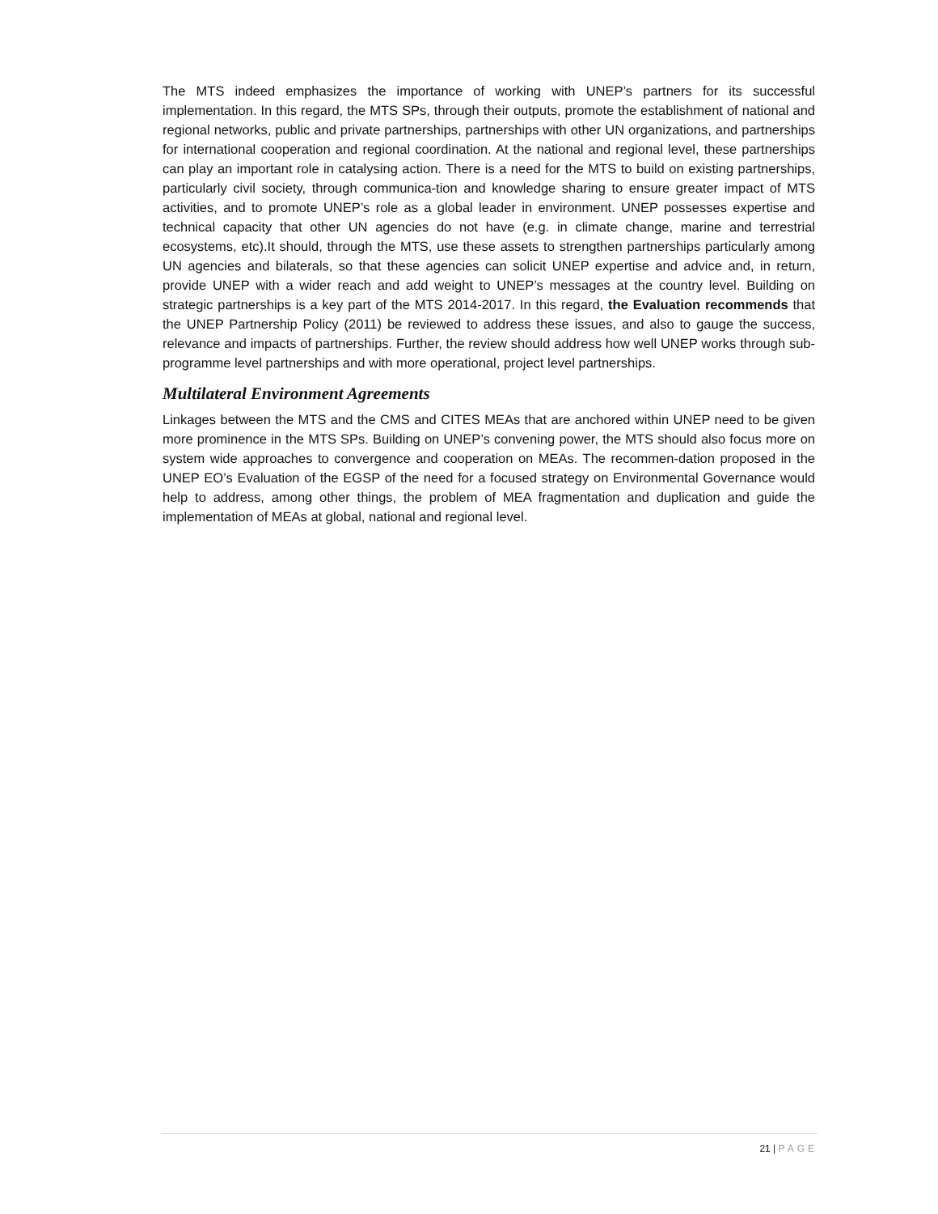The MTS indeed emphasizes the importance of working with UNEP’s partners for its successful implementation. In this regard, the MTS SPs, through their outputs, promote the establishment of national and regional networks, public and private partnerships, partnerships with other UN organizations, and partnerships for international cooperation and regional coordination. At the national and regional level, these partnerships can play an important role in catalysing action. There is a need for the MTS to build on existing partnerships, particularly civil society, through communica-tion and knowledge sharing to ensure greater impact of MTS activities, and to promote UNEP’s role as a global leader in environment. UNEP possesses expertise and technical capacity that other UN agencies do not have (e.g. in climate change, marine and terrestrial ecosystems, etc).It should, through the MTS, use these assets to strengthen partnerships particularly among UN agencies and bilaterals, so that these agencies can solicit UNEP expertise and advice and, in return, provide UNEP with a wider reach and add weight to UNEP’s messages at the country level. Building on strategic partnerships is a key part of the MTS 2014-2017. In this regard, the Evaluation recommends that the UNEP Partnership Policy (2011) be reviewed to address these issues, and also to gauge the success, relevance and impacts of partnerships. Further, the review should address how well UNEP works through sub-programme level partnerships and with more operational, project level partnerships.
Multilateral Environment Agreements
Linkages between the MTS and the CMS and CITES MEAs that are anchored within UNEP need to be given more prominence in the MTS SPs. Building on UNEP’s convening power, the MTS should also focus more on system wide approaches to convergence and cooperation on MEAs. The recommen-dation proposed in the UNEP EO’s Evaluation of the EGSP of the need for a focused strategy on Environmental Governance would help to address, among other things, the problem of MEA fragmentation and duplication and guide the implementation of MEAs at global, national and regional level.
21 | PAGE